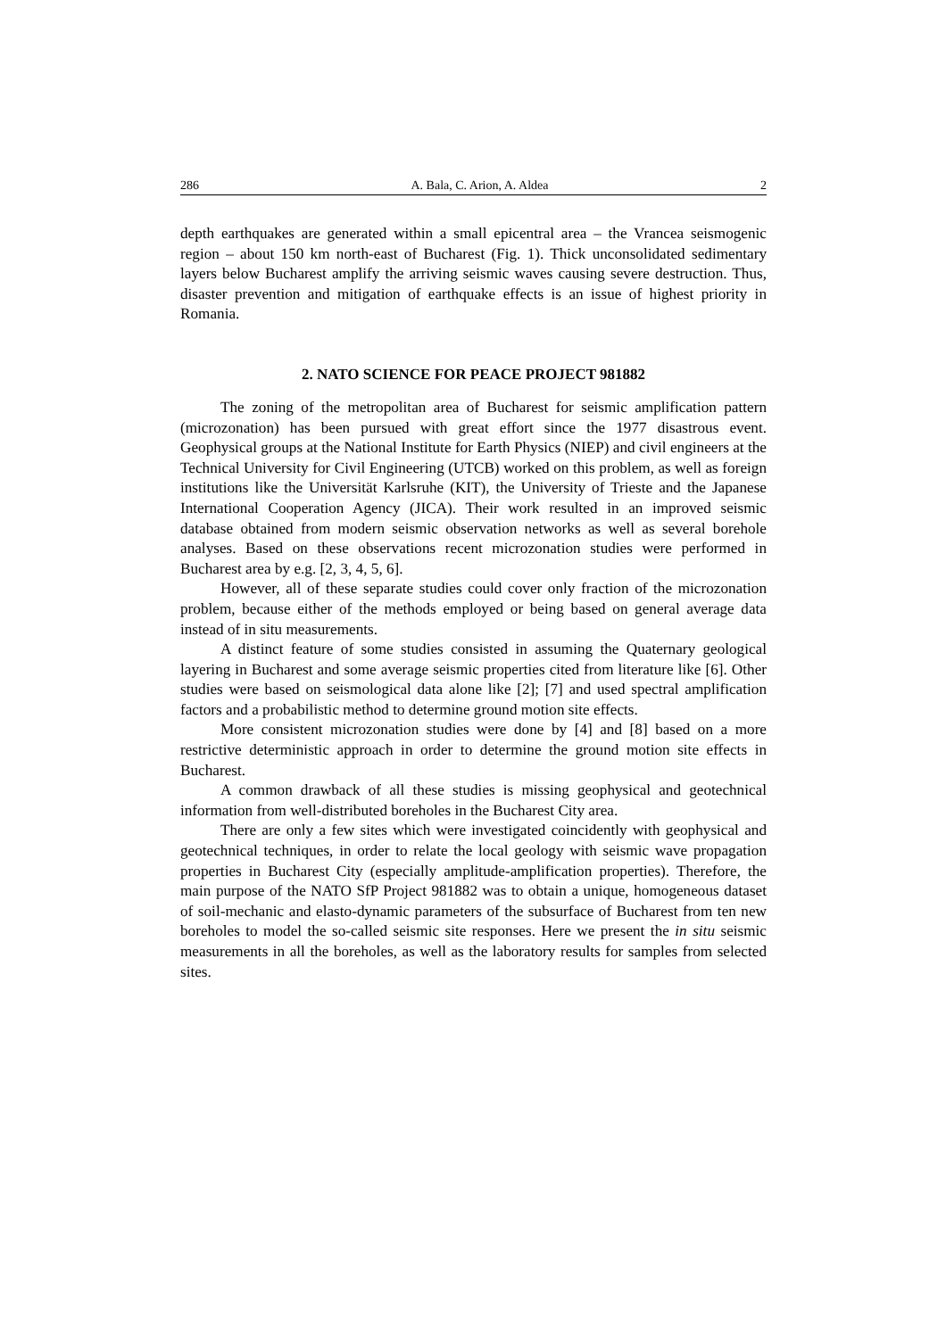286 A. Bala, C. Arion, A. Aldea 2
depth earthquakes are generated within a small epicentral area – the Vrancea seismogenic region – about 150 km north-east of Bucharest (Fig. 1). Thick unconsolidated sedimentary layers below Bucharest amplify the arriving seismic waves causing severe destruction. Thus, disaster prevention and mitigation of earthquake effects is an issue of highest priority in Romania.
2. NATO SCIENCE FOR PEACE PROJECT 981882
The zoning of the metropolitan area of Bucharest for seismic amplification pattern (microzonation) has been pursued with great effort since the 1977 disastrous event. Geophysical groups at the National Institute for Earth Physics (NIEP) and civil engineers at the Technical University for Civil Engineering (UTCB) worked on this problem, as well as foreign institutions like the Universität Karlsruhe (KIT), the University of Trieste and the Japanese International Cooperation Agency (JICA). Their work resulted in an improved seismic database obtained from modern seismic observation networks as well as several borehole analyses. Based on these observations recent microzonation studies were performed in Bucharest area by e.g. [2, 3, 4, 5, 6].
However, all of these separate studies could cover only fraction of the microzonation problem, because either of the methods employed or being based on general average data instead of in situ measurements.
A distinct feature of some studies consisted in assuming the Quaternary geological layering in Bucharest and some average seismic properties cited from literature like [6]. Other studies were based on seismological data alone like [2]; [7] and used spectral amplification factors and a probabilistic method to determine ground motion site effects.
More consistent microzonation studies were done by [4] and [8] based on a more restrictive deterministic approach in order to determine the ground motion site effects in Bucharest.
A common drawback of all these studies is missing geophysical and geotechnical information from well-distributed boreholes in the Bucharest City area.
There are only a few sites which were investigated coincidently with geophysical and geotechnical techniques, in order to relate the local geology with seismic wave propagation properties in Bucharest City (especially amplitude-amplification properties). Therefore, the main purpose of the NATO SfP Project 981882 was to obtain a unique, homogeneous dataset of soil-mechanic and elasto-dynamic parameters of the subsurface of Bucharest from ten new boreholes to model the so-called seismic site responses. Here we present the in situ seismic measurements in all the boreholes, as well as the laboratory results for samples from selected sites.